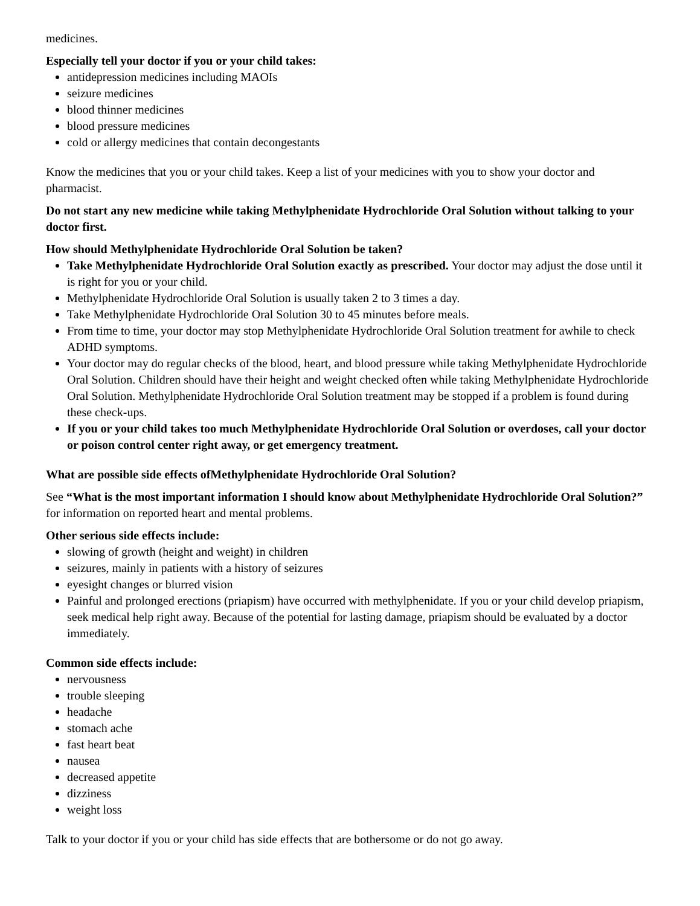medicines.
Especially tell your doctor if you or your child takes:
antidepression medicines including MAOIs
seizure medicines
blood thinner medicines
blood pressure medicines
cold or allergy medicines that contain decongestants
Know the medicines that you or your child takes. Keep a list of your medicines with you to show your doctor and pharmacist.
Do not start any new medicine while taking Methylphenidate Hydrochloride Oral Solution without talking to your doctor first.
How should Methylphenidate Hydrochloride Oral Solution be taken?
Take Methylphenidate Hydrochloride Oral Solution exactly as prescribed. Your doctor may adjust the dose until it is right for you or your child.
Methylphenidate Hydrochloride Oral Solution is usually taken 2 to 3 times a day.
Take Methylphenidate Hydrochloride Oral Solution 30 to 45 minutes before meals.
From time to time, your doctor may stop Methylphenidate Hydrochloride Oral Solution treatment for awhile to check ADHD symptoms.
Your doctor may do regular checks of the blood, heart, and blood pressure while taking Methylphenidate Hydrochloride Oral Solution. Children should have their height and weight checked often while taking Methylphenidate Hydrochloride Oral Solution. Methylphenidate Hydrochloride Oral Solution treatment may be stopped if a problem is found during these check-ups.
If you or your child takes too much Methylphenidate Hydrochloride Oral Solution or overdoses, call your doctor or poison control center right away, or get emergency treatment.
What are possible side effects ofMethylphenidate Hydrochloride Oral Solution?
See “What is the most important information I should know about Methylphenidate Hydrochloride Oral Solution?” for information on reported heart and mental problems.
Other serious side effects include:
slowing of growth (height and weight) in children
seizures, mainly in patients with a history of seizures
eyesight changes or blurred vision
Painful and prolonged erections (priapism) have occurred with methylphenidate. If you or your child develop priapism, seek medical help right away. Because of the potential for lasting damage, priapism should be evaluated by a doctor immediately.
Common side effects include:
nervousness
trouble sleeping
headache
stomach ache
fast heart beat
nausea
decreased appetite
dizziness
weight loss
Talk to your doctor if you or your child has side effects that are bothersome or do not go away.